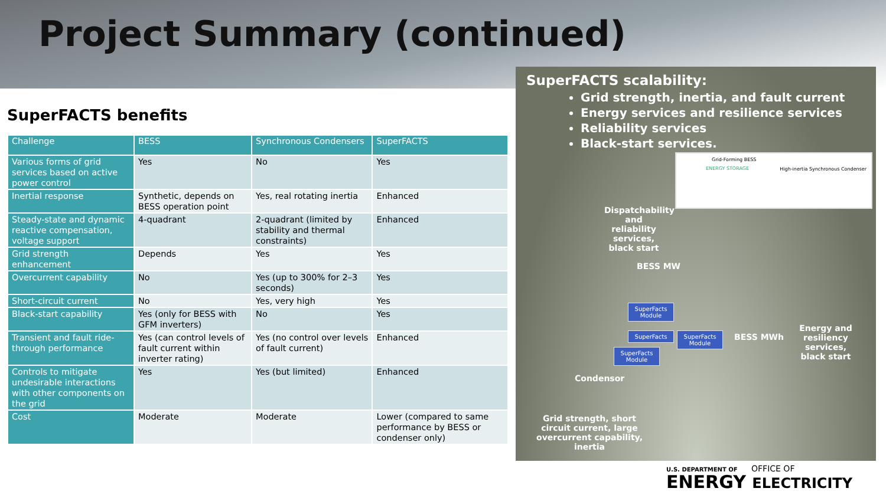Project Summary (continued)
SuperFACTS benefits
| Challenge | BESS | Synchronous Condensers | SuperFACTS |
| --- | --- | --- | --- |
| Various forms of grid services based on active power control | Yes | No | Yes |
| Inertial response | Synthetic, depends on BESS operation point | Yes, real rotating inertia | Enhanced |
| Steady-state and dynamic reactive compensation, voltage support | 4-quadrant | 2-quadrant (limited by stability and thermal constraints) | Enhanced |
| Grid strength enhancement | Depends | Yes | Yes |
| Overcurrent capability | No | Yes (up to 300% for 2–3 seconds) | Yes |
| Short-circuit current | No | Yes, very high | Yes |
| Black-start capability | Yes (only for BESS with GFM inverters) | No | Yes |
| Transient and fault ride-through performance | Yes (can control levels of fault current within inverter rating) | Yes (no control over levels of fault current) | Enhanced |
| Controls to mitigate undesirable interactions with other components on the grid | Yes | Yes (but limited) | Enhanced |
| Cost | Moderate | Moderate | Lower (compared to same performance by BESS or condenser only) |
SuperFACTS scalability:
Grid strength, inertia, and fault current
Energy services and resilience services
Reliability services
Black-start services.
Grid-Forming BESS
ENERGY STORAGE
High-inertia Synchronous Condenser
Dispatchability and reliability services, black start
BESS MW
SuperFacts Module
SuperFacts
SuperFacts Module
SuperFacts Module
BESS MWh
Energy and resiliency services, black start
Condensor
Grid strength, short circuit current, large overcurrent capability, inertia
U.S. DEPARTMENT OF OFFICE OF
ENERGY ELECTRICITY